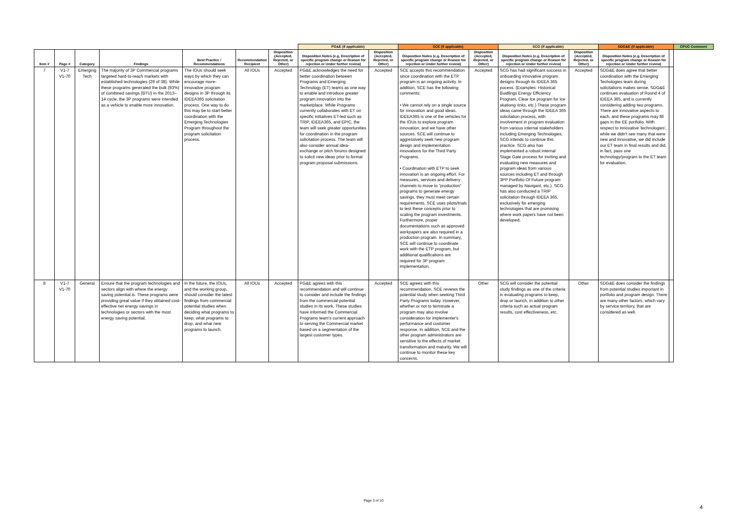| | | | | | | | PG&E (if applicable) | | SCE (if applicable) | | SCG (if applicable) | | SDG&E (if applicable) | | CPUC Comment |
| --- | --- | --- | --- | --- | --- | --- | --- | --- | --- | --- | --- | --- | --- | --- | --- |
| Item # | Page # | Category | Findings | Best Practice / Recommendations | Recommendation Recipient | Disposition (Accepted, Rejected, or Other) | Disposition Notes (e.g. Description of specific program change or Reason for rejection or Under further review) | Disposition (Accepted, Rejected, or Other) | Disposition Notes (e.g. Description of specific program change or Reason for rejection or Under further review) | Disposition (Accepted, Rejected, or Other) | Disposition Notes (e.g. Description of specific program change or Reason for rejection or Under further review) | Disposition (Accepted, Rejected, or Other) | Disposition Notes (e.g. Description of specific program change or Reason for rejection or Under further review) | | |
| 7 | V1-7 V1-70 | Emerging Tech | The majority of 3P Commercial programs targeted hard-to-reach markets with established technologies (29 of 38). While these programs generated the bulk (93%) of combined savings (BTU) in the 2013–14 cycle, the 3P programs were intended as a vehicle to enable more innovation. | The IOUs should seek ways by which they can encourage more-innovative program designs in 3P through its IDEEA365 solicitation process. One way to do this may be to start better coordination with the Emerging Technologies Program throughout the program solicitation process. | All IOUs | Accepted | PG&E acknowledges the need for better coordination between Programs and Emerging Technology (ET) teams as one way to enable and introduce greater program innovation into the marketplace. While Programs currently collaborates with ET on specific initiatives ET-led such as TRIP, IDEEA365, and EPIC, the team will seek greater opportunities for coordination in the program solicitation process. The team will also consider annual idea-exchange or pitch forums designed to solicit new ideas prior to formal program proposal submissions. | Accepted | SCE accepts this recommendation since coordination with the ETP program is an ongoing activity. In addition, SCE has the following comments: • We cannot rely on a single source for innovation and good ideas. IDEEA365 is one of the vehicles for the IOUs to explore program innovation, and we have other sources. SCE will continue to aggressively seek new program design and implementation innovations for the Third Party Programs. • Coordination with ETP to seek innovation is an ongoing effort. For measures, services and delivery channels to move to “production” programs to generate energy savings, they must meet certain requirements. SCE uses pilots/trials to test these concepts prior to scaling the program investments. Furthermore, proper documentations such as approved workpapers are also required in a production program. In summary, SCE will continue to coordinate work with the ETP program, but additional qualifications are required for 3P program implementation. | Accepted | SCG has had significant success in onboarding innovative program designs through its IDEEA 365 pocess. (Examples: Historical Buidlings Energy Efficiency Program, Clear Ice program for Ice skationg rinks, etc.) These program ideas came through the IDEEA 365 solicitation process, with involvement in program evaluation from various internal stakeholders including Emerging Technologies. SCG intends to continue this practice. SCG also has implemented a robust internal Stage Gate process for inviting and evaluating new measures and program ideas from various sources including ET and through 3PP Portfolio Of Future program managed by Navigant, etc.). SCG has also conducted a TRIP solicitation through IDEEA 365, exclusively for emerging technologies that are promising where work papers have not been developed. | Accepted | SDG&E does agree that better coordination with the Emerging Techologies team during solicitations makes sense. SDG&E continues evaluation of Round 4 of IDEEA 365, and is currently considering adding two programs. There are innovative aspects to each, and these programs may fill gaps in the EE portfolio. With respect to innovative 'technologies', while we didn't see many that were new and innovative, we did include our ET team in final results and did, in fact, pass one technology/program to the ET team for evaluation. | | |
| 8 | V1-7 V1-70 | General | Ensure that the program technologies and sectors align with where the energy saving potential is. These programs were providing great value if they obtained cost-effective net energy savings in technologies or sectors with the most energy saving potential. | In the future, the IOUs, and the working group, should consider the latest findings from commercial potential studies when deciding what programs to keep, what programs to drop, and what new programs to launch. | All IOUs | Accepted | PG&E agrees with this recommendation and will continue to consider and include the findings from the commercial potential studies in its work. These studies have informed the Commercial Programs team's current approach to serving the Commercial market based on a segmentation of the largest customer types. | Accepted | SCE agrees with this recommendation. SCE reviews the potential study when seeking Third Party Programs today. However, whether or not to terminate a program may also involve consideration for implementer's performance and customer response. In addition, SCE and the other program administrators are sensitive to the effects of market transformation and maturity. We will continue to monitor these key concerns. | Other | SCG will consider the potential study findings as one of the criteria in evaluating programs to keep, drop or launch, in addition to other criteria such as actual program results, cost effectiveness, etc. | Other | SDG&E does consider the findings from potential studies important in portfolio and program design. There are many other factors, which vary by service territory, that are considered as well. | | |
Page 3 of 10
4